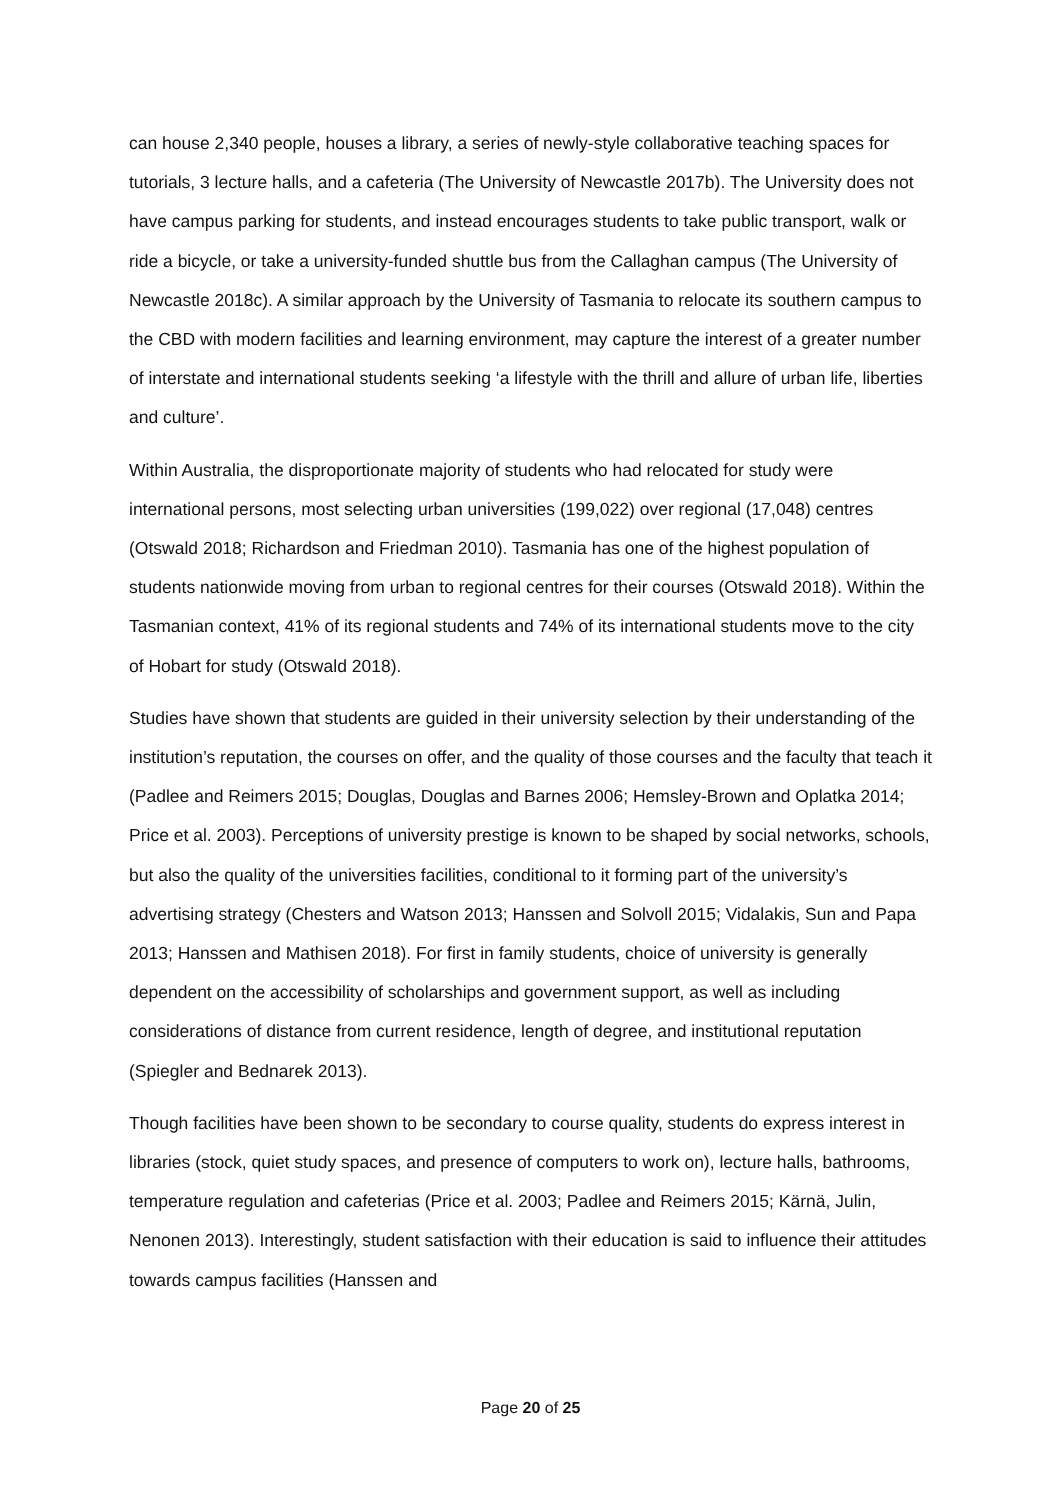can house 2,340 people, houses a library, a series of newly-style collaborative teaching spaces for tutorials, 3 lecture halls, and a cafeteria (The University of Newcastle 2017b). The University does not have campus parking for students, and instead encourages students to take public transport, walk or ride a bicycle, or take a university-funded shuttle bus from the Callaghan campus (The University of Newcastle 2018c). A similar approach by the University of Tasmania to relocate its southern campus to the CBD with modern facilities and learning environment, may capture the interest of a greater number of interstate and international students seeking ‘a lifestyle with the thrill and allure of urban life, liberties and culture’.
Within Australia, the disproportionate majority of students who had relocated for study were international persons, most selecting urban universities (199,022) over regional (17,048) centres (Otswald 2018; Richardson and Friedman 2010). Tasmania has one of the highest population of students nationwide moving from urban to regional centres for their courses (Otswald 2018). Within the Tasmanian context, 41% of its regional students and 74% of its international students move to the city of Hobart for study (Otswald 2018).
Studies have shown that students are guided in their university selection by their understanding of the institution’s reputation, the courses on offer, and the quality of those courses and the faculty that teach it (Padlee and Reimers 2015; Douglas, Douglas and Barnes 2006; Hemsley-Brown and Oplatka 2014; Price et al. 2003). Perceptions of university prestige is known to be shaped by social networks, schools, but also the quality of the universities facilities, conditional to it forming part of the university’s advertising strategy (Chesters and Watson 2013; Hanssen and Solvoll 2015; Vidalakis, Sun and Papa 2013; Hanssen and Mathisen 2018). For first in family students, choice of university is generally dependent on the accessibility of scholarships and government support, as well as including considerations of distance from current residence, length of degree, and institutional reputation (Spiegler and Bednarek 2013).
Though facilities have been shown to be secondary to course quality, students do express interest in libraries (stock, quiet study spaces, and presence of computers to work on), lecture halls, bathrooms, temperature regulation and cafeterias (Price et al. 2003; Padlee and Reimers 2015; Kärnä, Julin, Nenonen 2013). Interestingly, student satisfaction with their education is said to influence their attitudes towards campus facilities (Hanssen and
Page 20 of 25